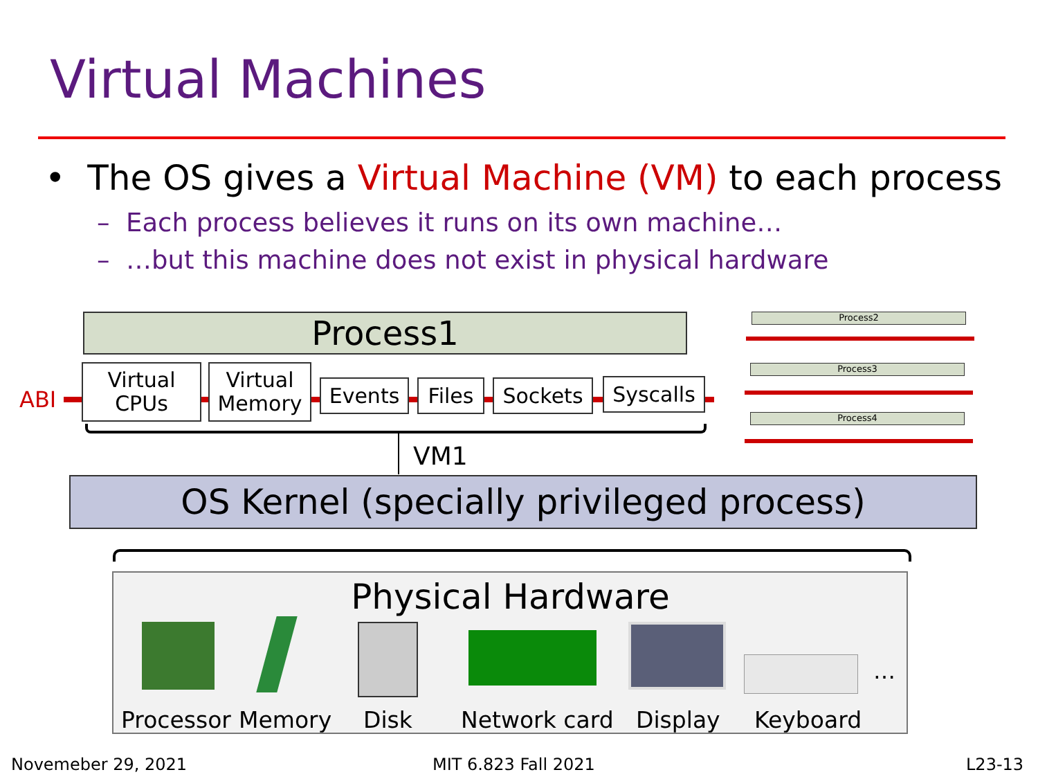Virtual Machines
• The OS gives a Virtual Machine (VM) to each process
– Each process believes it runs on its own machine…
– …but this machine does not exist in physical hardware
Process1
ABI
Virtual
CPUs
Virtual
Memory
Events Files Sockets Syscalls
VM1
Process2
Process3
Process4
OS Kernel (specially privileged process)
Physical Hardware
…
Processor Memory Disk Network card Display Keyboard
Novemeber 29, 2021 MIT 6.823 Fall 2021 L23-13